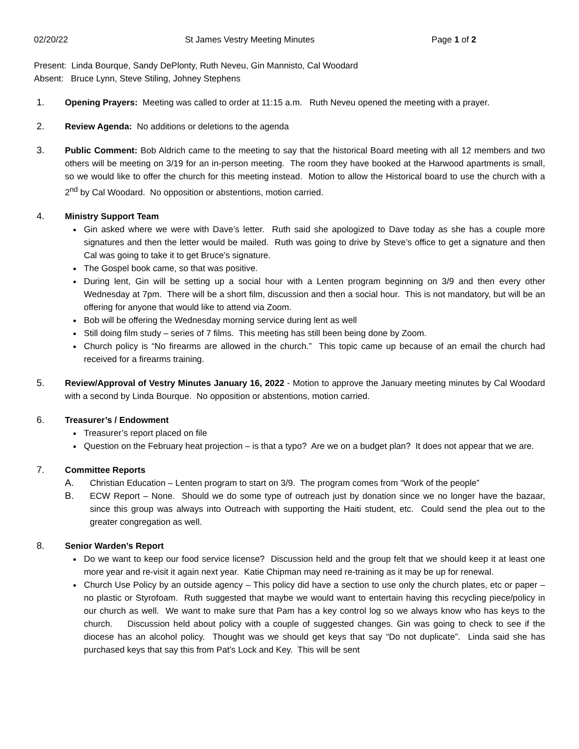02/20/22 St James Vestry Meeting Minutes Page 1 of 2
Present: Linda Bourque, Sandy DePlonty, Ruth Neveu, Gin Mannisto, Cal Woodard
Absent: Bruce Lynn, Steve Stiling, Johney Stephens
1. Opening Prayers: Meeting was called to order at 11:15 a.m. Ruth Neveu opened the meeting with a prayer.
2. Review Agenda: No additions or deletions to the agenda
3. Public Comment: Bob Aldrich came to the meeting to say that the historical Board meeting with all 12 members and two others will be meeting on 3/19 for an in-person meeting. The room they have booked at the Harwood apartments is small, so we would like to offer the church for this meeting instead. Motion to allow the Historical board to use the church with a 2<sup>nd</sup> by Cal Woodard. No opposition or abstentions, motion carried.
4. Ministry Support Team
Gin asked where we were with Dave’s letter. Ruth said she apologized to Dave today as she has a couple more signatures and then the letter would be mailed. Ruth was going to drive by Steve’s office to get a signature and then Cal was going to take it to get Bruce’s signature.
The Gospel book came, so that was positive.
During lent, Gin will be setting up a social hour with a Lenten program beginning on 3/9 and then every other Wednesday at 7pm. There will be a short film, discussion and then a social hour. This is not mandatory, but will be an offering for anyone that would like to attend via Zoom.
Bob will be offering the Wednesday morning service during lent as well
Still doing film study – series of 7 films. This meeting has still been being done by Zoom.
Church policy is “No firearms are allowed in the church.” This topic came up because of an email the church had received for a firearms training.
5. Review/Approval of Vestry Minutes January 16, 2022 - Motion to approve the January meeting minutes by Cal Woodard with a second by Linda Bourque. No opposition or abstentions, motion carried.
6. Treasurer’s / Endowment
Treasurer’s report placed on file
Question on the February heat projection – is that a typo? Are we on a budget plan? It does not appear that we are.
7. Committee Reports
A. Christian Education – Lenten program to start on 3/9. The program comes from “Work of the people”
B. ECW Report – None. Should we do some type of outreach just by donation since we no longer have the bazaar, since this group was always into Outreach with supporting the Haiti student, etc. Could send the plea out to the greater congregation as well.
8. Senior Warden’s Report
Do we want to keep our food service license? Discussion held and the group felt that we should keep it at least one more year and re-visit it again next year. Katie Chipman may need re-training as it may be up for renewal.
Church Use Policy by an outside agency – This policy did have a section to use only the church plates, etc or paper – no plastic or Styrofoam. Ruth suggested that maybe we would want to entertain having this recycling piece/policy in our church as well. We want to make sure that Pam has a key control log so we always know who has keys to the church. Discussion held about policy with a couple of suggested changes. Gin was going to check to see if the diocese has an alcohol policy. Thought was we should get keys that say “Do not duplicate”. Linda said she has purchased keys that say this from Pat’s Lock and Key. This will be sent